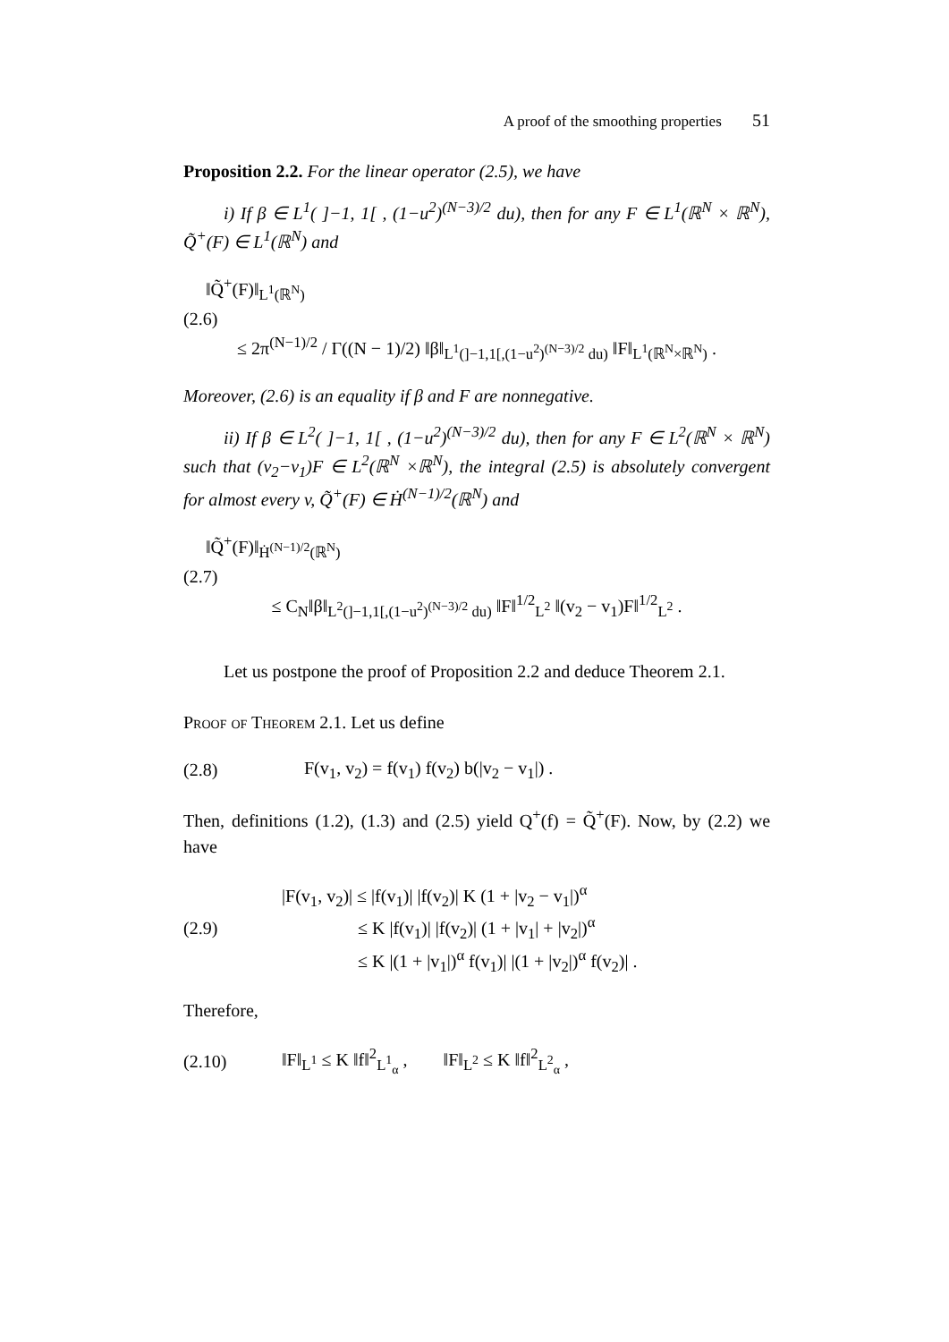A proof of the smoothing properties 51
Proposition 2.2. For the linear operator (2.5), we have
i) If β ∈ L<sup>1</sup>( ]−1, 1[ , (1−u<sup>2</sup>)<sup>(N−3)/2</sup> du), then for any F ∈ L<sup>1</sup>(ℝ<sup>N</sup> × ℝ<sup>N</sup>), Q̃<sup>+</sup>(F) ∈ L<sup>1</sup>(ℝ<sup>N</sup>) and
‖Q̃<sup>+</sup>(F)‖<sub>L<sup>1</sup>(ℝ<sup>N</sup>)</sub>
(2.6)
≤ 2π<sup>(N−1)/2</sup> / Γ((N − 1)/2) ‖β‖<sub>L<sup>1</sup>(]−1,1[,(1−u<sup>2</sup>)<sup>(N−3)/2</sup> du)</sub> ‖F‖<sub>L<sup>1</sup>(ℝ<sup>N</sup>×ℝ<sup>N</sup>)</sub> .
Moreover, (2.6) is an equality if β and F are nonnegative.
ii) If β ∈ L<sup>2</sup>( ]−1, 1[ , (1−u<sup>2</sup>)<sup>(N−3)/2</sup> du), then for any F ∈ L<sup>2</sup>(ℝ<sup>N</sup> × ℝ<sup>N</sup>) such that (v<sub>2</sub>−v<sub>1</sub>)F ∈ L<sup>2</sup>(ℝ<sup>N</sup> ×ℝ<sup>N</sup>), the integral (2.5) is absolutely convergent for almost every v, Q̃<sup>+</sup>(F) ∈ Ḣ<sup>(N−1)/2</sup>(ℝ<sup>N</sup>) and
‖Q̃<sup>+</sup>(F)‖<sub>Ḣ<sup>(N−1)/2</sup>(ℝ<sup>N</sup>)</sub>
(2.7)
≤ C<sub>N</sub>‖β‖<sub>L<sup>2</sup>(]−1,1[,(1−u<sup>2</sup>)<sup>(N−3)/2</sup> du)</sub> ‖F‖<sup>1/2</sup><sub>L<sup>2</sup></sub> ‖(v<sub>2</sub> − v<sub>1</sub>)F‖<sup>1/2</sup><sub>L<sup>2</sup></sub> .
Let us postpone the proof of Proposition 2.2 and deduce Theorem 2.1.
Proof of Theorem 2.1. Let us define
(2.8)
F(v<sub>1</sub>, v<sub>2</sub>) = f(v<sub>1</sub>) f(v<sub>2</sub>) b(|v<sub>2</sub> − v<sub>1</sub>|) .
Then, definitions (1.2), (1.3) and (2.5) yield Q<sup>+</sup>(f) = Q̃<sup>+</sup>(F). Now, by (2.2) we have
(2.9)
|F(v<sub>1</sub>, v<sub>2</sub>)| ≤ |f(v<sub>1</sub>)| |f(v<sub>2</sub>)| K (1 + |v<sub>2</sub> − v<sub>1</sub>|)<sup>α</sup>
≤ K |f(v<sub>1</sub>)| |f(v<sub>2</sub>)| (1 + |v<sub>1</sub>| + |v<sub>2</sub>|)<sup>α</sup>
≤ K |(1 + |v<sub>1</sub>|)<sup>α</sup> f(v<sub>1</sub>)| |(1 + |v<sub>2</sub>|)<sup>α</sup> f(v<sub>2</sub>)| .
Therefore,
(2.10)
‖F‖<sub>L<sup>1</sup></sub> ≤ K ‖f‖<sup>2</sup><sub>L<sup>1</sup><sub>α</sub></sub> , ‖F‖<sub>L<sup>2</sup></sub> ≤ K ‖f‖<sup>2</sup><sub>L<sup>2</sup><sub>α</sub></sub> ,